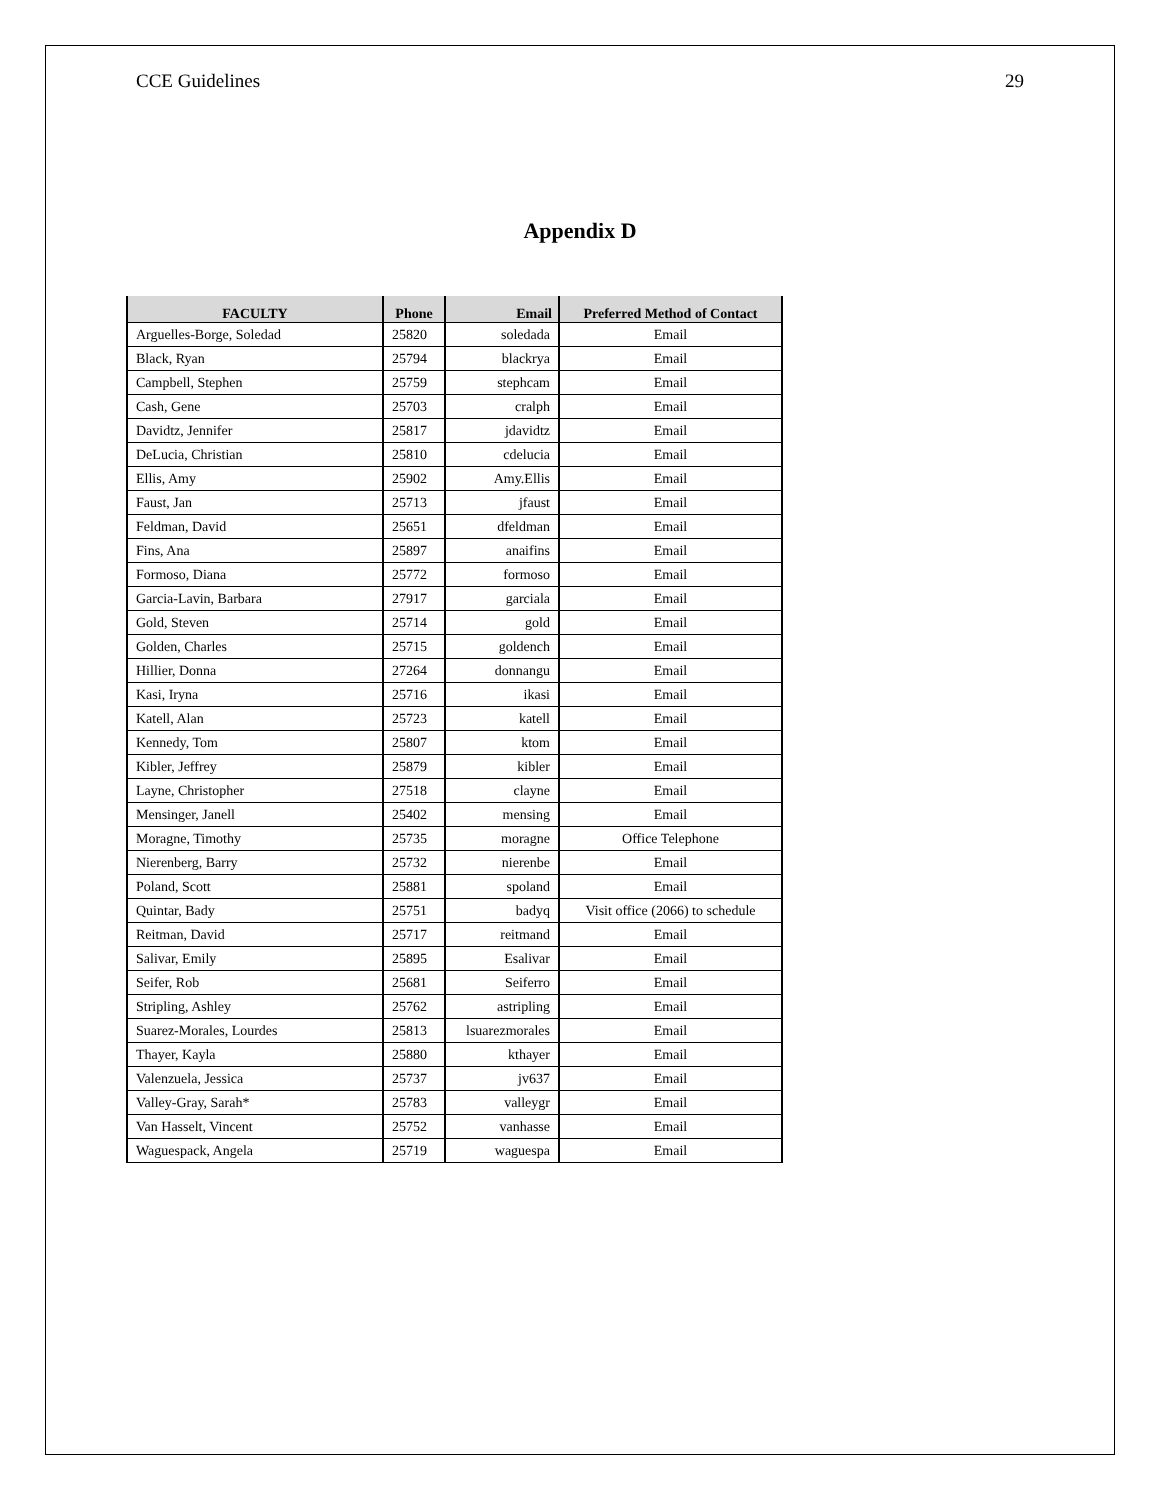CCE Guidelines 29
Appendix D
| FACULTY | Phone | Email | Preferred Method of Contact |
| --- | --- | --- | --- |
| Arguelles-Borge, Soledad | 25820 | soledada | Email |
| Black, Ryan | 25794 | blackrya | Email |
| Campbell, Stephen | 25759 | stephcam | Email |
| Cash, Gene | 25703 | cralph | Email |
| Davidtz, Jennifer | 25817 | jdavidtz | Email |
| DeLucia, Christian | 25810 | cdelucia | Email |
| Ellis, Amy | 25902 | Amy.Ellis | Email |
| Faust, Jan | 25713 | jfaust | Email |
| Feldman, David | 25651 | dfeldman | Email |
| Fins, Ana | 25897 | anaifins | Email |
| Formoso, Diana | 25772 | formoso | Email |
| Garcia-Lavin, Barbara | 27917 | garciala | Email |
| Gold, Steven | 25714 | gold | Email |
| Golden, Charles | 25715 | goldench | Email |
| Hillier, Donna | 27264 | donnangu | Email |
| Kasi, Iryna | 25716 | ikasi | Email |
| Katell, Alan | 25723 | katell | Email |
| Kennedy, Tom | 25807 | ktom | Email |
| Kibler, Jeffrey | 25879 | kibler | Email |
| Layne, Christopher | 27518 | clayne | Email |
| Mensinger, Janell | 25402 | mensing | Email |
| Moragne, Timothy | 25735 | moragne | Office Telephone |
| Nierenberg, Barry | 25732 | nierenbe | Email |
| Poland, Scott | 25881 | spoland | Email |
| Quintar, Bady | 25751 | badyq | Visit office (2066) to schedule |
| Reitman, David | 25717 | reitmand | Email |
| Salivar, Emily | 25895 | Esalivar | Email |
| Seifer, Rob | 25681 | Seiferro | Email |
| Stripling, Ashley | 25762 | astripling | Email |
| Suarez-Morales, Lourdes | 25813 | lsuarezmorales | Email |
| Thayer, Kayla | 25880 | kthayer | Email |
| Valenzuela, Jessica | 25737 | jv637 | Email |
| Valley-Gray, Sarah* | 25783 | valleygr | Email |
| Van Hasselt, Vincent | 25752 | vanhasse | Email |
| Waguespack, Angela | 25719 | waguespa | Email |